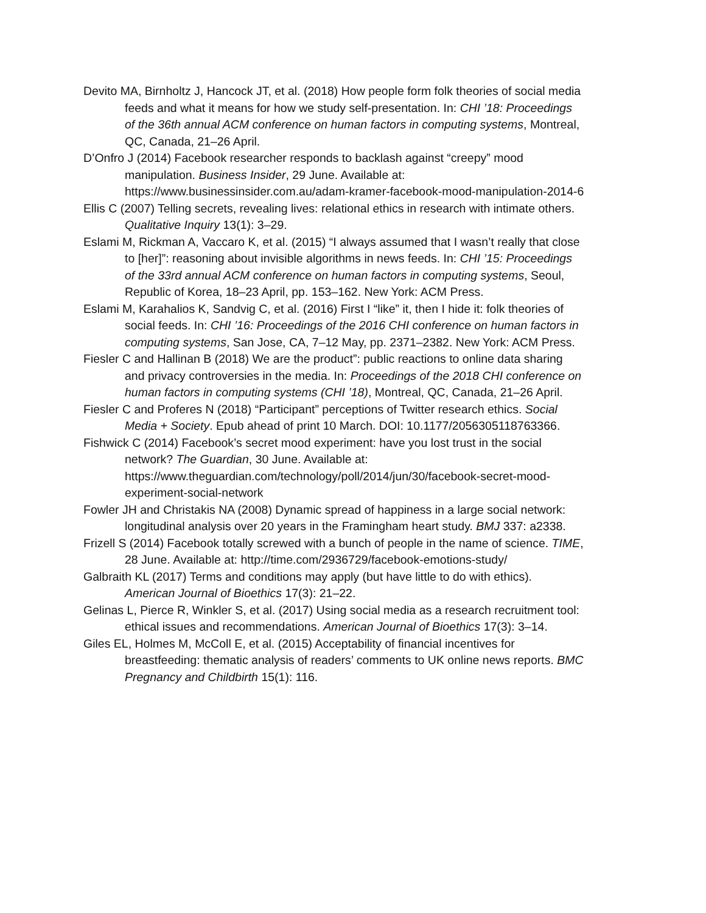Devito MA, Birnholtz J, Hancock JT, et al. (2018) How people form folk theories of social media feeds and what it means for how we study self-presentation. In: CHI ’18: Proceedings of the 36th annual ACM conference on human factors in computing systems, Montreal, QC, Canada, 21–26 April.
D’Onfro J (2014) Facebook researcher responds to backlash against “creepy” mood manipulation. Business Insider, 29 June. Available at: https://www.businessinsider.com.au/adam-kramer-facebook-mood-manipulation-2014-6
Ellis C (2007) Telling secrets, revealing lives: relational ethics in research with intimate others. Qualitative Inquiry 13(1): 3–29.
Eslami M, Rickman A, Vaccaro K, et al. (2015) “I always assumed that I wasn’t really that close to [her]”: reasoning about invisible algorithms in news feeds. In: CHI ’15: Proceedings of the 33rd annual ACM conference on human factors in computing systems, Seoul, Republic of Korea, 18–23 April, pp. 153–162. New York: ACM Press.
Eslami M, Karahalios K, Sandvig C, et al. (2016) First I “like” it, then I hide it: folk theories of social feeds. In: CHI ’16: Proceedings of the 2016 CHI conference on human factors in computing systems, San Jose, CA, 7–12 May, pp. 2371–2382. New York: ACM Press.
Fiesler C and Hallinan B (2018) We are the product”: public reactions to online data sharing and privacy controversies in the media. In: Proceedings of the 2018 CHI conference on human factors in computing systems (CHI ’18), Montreal, QC, Canada, 21–26 April.
Fiesler C and Proferes N (2018) “Participant” perceptions of Twitter research ethics. Social Media + Society. Epub ahead of print 10 March. DOI: 10.1177/2056305118763366.
Fishwick C (2014) Facebook’s secret mood experiment: have you lost trust in the social network? The Guardian, 30 June. Available at: https://www.theguardian.com/technology/poll/2014/jun/30/facebook-secret-mood-experiment-social-network
Fowler JH and Christakis NA (2008) Dynamic spread of happiness in a large social network: longitudinal analysis over 20 years in the Framingham heart study. BMJ 337: a2338.
Frizell S (2014) Facebook totally screwed with a bunch of people in the name of science. TIME, 28 June. Available at: http://time.com/2936729/facebook-emotions-study/
Galbraith KL (2017) Terms and conditions may apply (but have little to do with ethics). American Journal of Bioethics 17(3): 21–22.
Gelinas L, Pierce R, Winkler S, et al. (2017) Using social media as a research recruitment tool: ethical issues and recommendations. American Journal of Bioethics 17(3): 3–14.
Giles EL, Holmes M, McColl E, et al. (2015) Acceptability of financial incentives for breastfeeding: thematic analysis of readers’ comments to UK online news reports. BMC Pregnancy and Childbirth 15(1): 116.